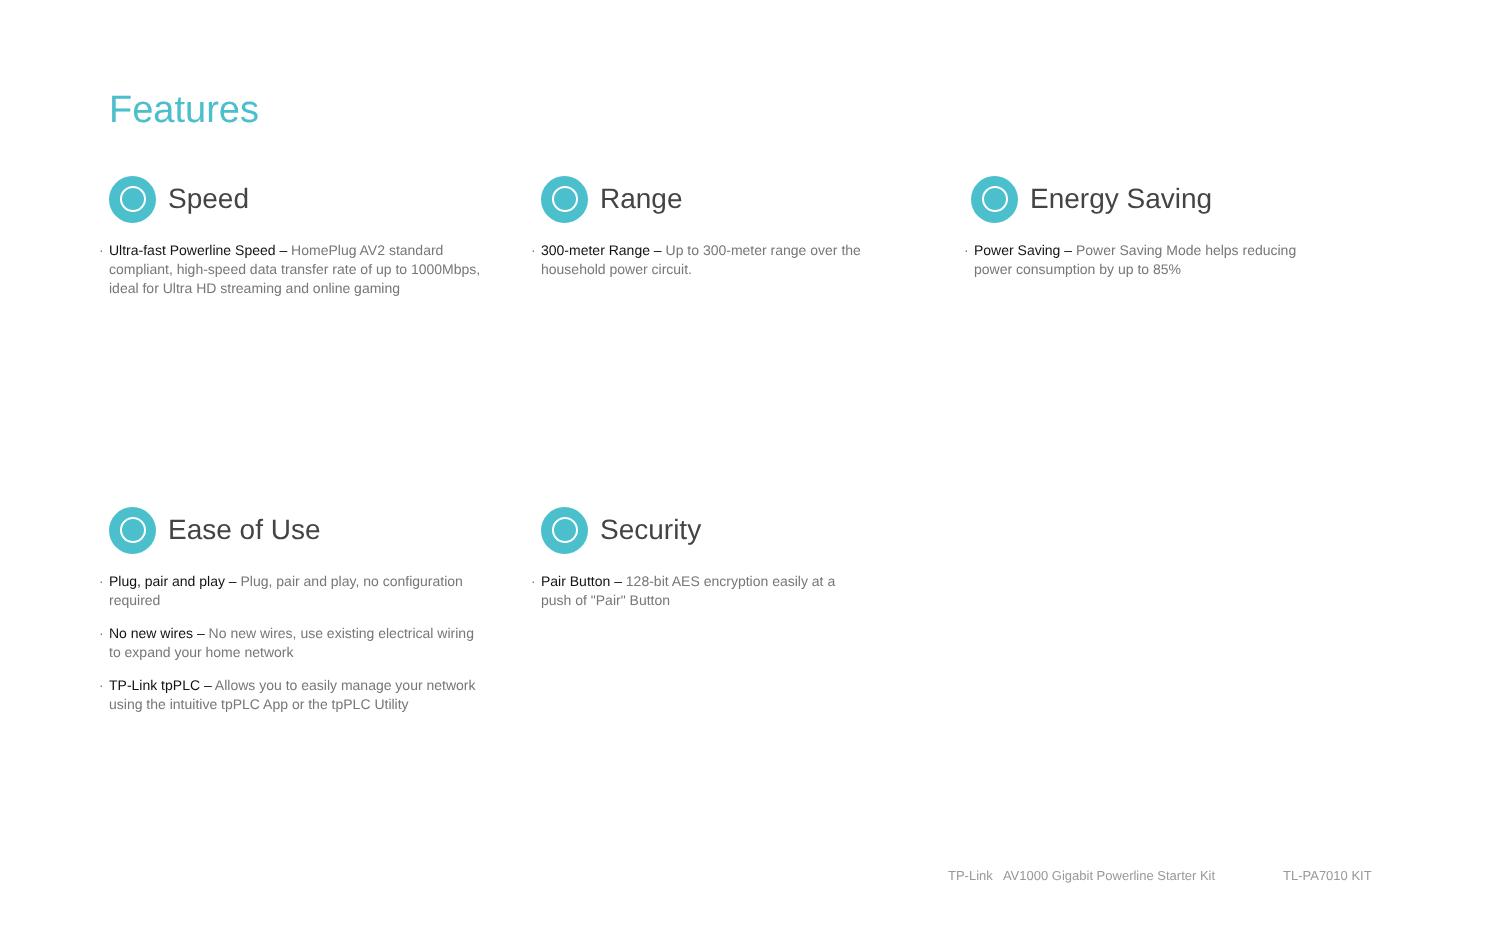Features
Speed
Ultra-fast Powerline Speed – HomePlug AV2 standard compliant, high-speed data transfer rate of up to 1000Mbps, ideal for Ultra HD streaming and online gaming
Range
300-meter Range – Up to 300-meter range over the household power circuit.
Energy Saving
Power Saving – Power Saving Mode helps reducing power consumption by up to 85%
Ease of Use
Plug, pair and play – Plug, pair and play, no configuration required
No new wires – No new wires, use existing electrical wiring to expand your home network
TP-Link tpPLC – Allows you to easily manage your network using the intuitive tpPLC App or the tpPLC Utility
Security
Pair Button – 128-bit AES encryption easily at a push of "Pair" Button
TP-Link AV1000 Gigabit Powerline Starter Kit
TL-PA7010 KIT